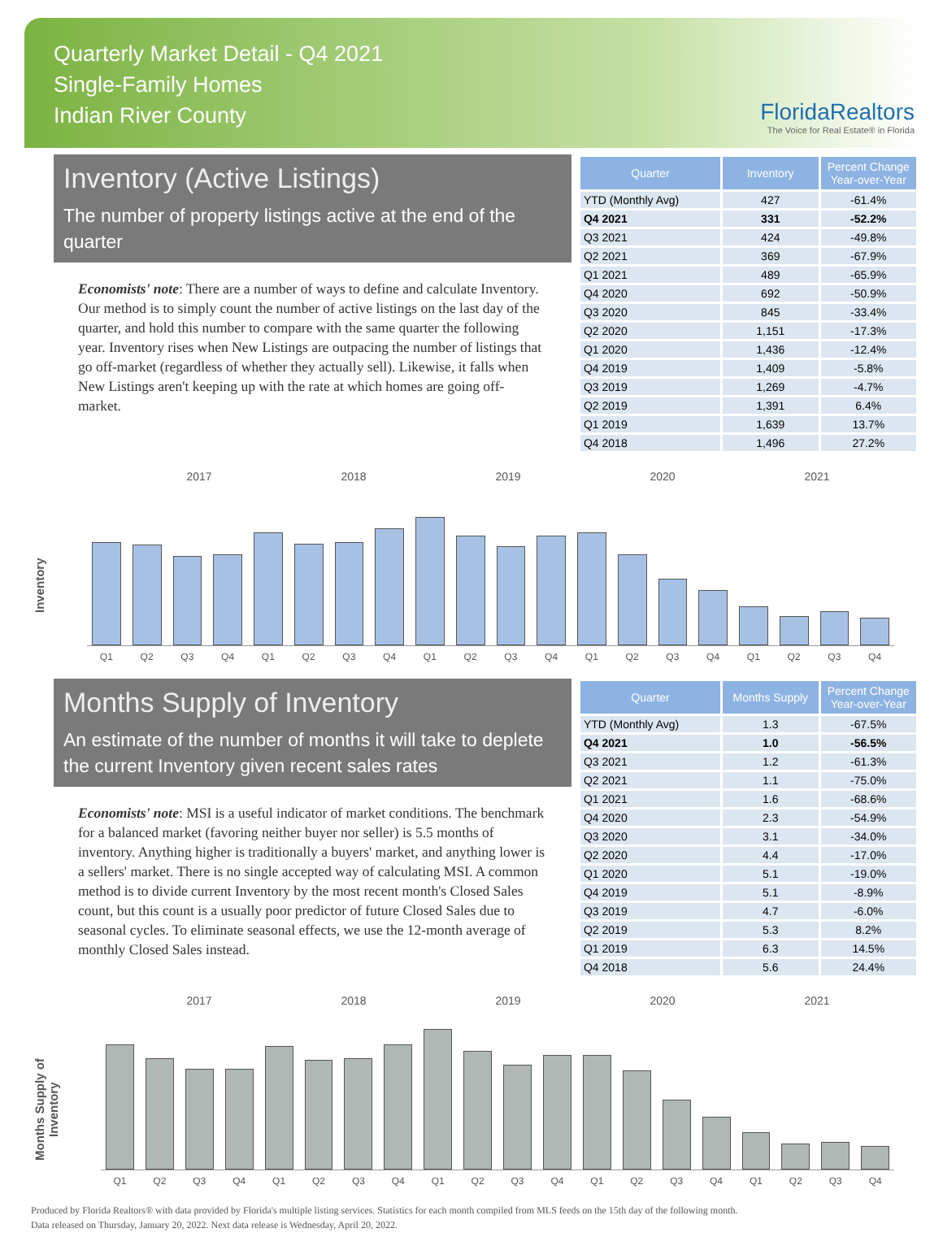Quarterly Market Detail - Q4 2021
Single-Family Homes
Indian River County
FloridaRealtors
The Voice for Real Estate® in Florida
Inventory (Active Listings)
The number of property listings active at the end of the quarter
Economists' note: There are a number of ways to define and calculate Inventory. Our method is to simply count the number of active listings on the last day of the quarter, and hold this number to compare with the same quarter the following year. Inventory rises when New Listings are outpacing the number of listings that go off-market (regardless of whether they actually sell). Likewise, it falls when New Listings aren't keeping up with the rate at which homes are going off-market.
| Quarter | Inventory | Percent Change Year-over-Year |
| --- | --- | --- |
| YTD (Monthly Avg) | 427 | -61.4% |
| Q4 2021 | 331 | -52.2% |
| Q3 2021 | 424 | -49.8% |
| Q2 2021 | 369 | -67.9% |
| Q1 2021 | 489 | -65.9% |
| Q4 2020 | 692 | -50.9% |
| Q3 2020 | 845 | -33.4% |
| Q2 2020 | 1,151 | -17.3% |
| Q1 2020 | 1,436 | -12.4% |
| Q4 2019 | 1,409 | -5.8% |
| Q3 2019 | 1,269 | -4.7% |
| Q2 2019 | 1,391 | 6.4% |
| Q1 2019 | 1,639 | 13.7% |
| Q4 2018 | 1,496 | 27.2% |
2017 2018 2019 2020 2021
Inventory
Q1
Q2
Q3
Q4
Q1
Q2
Q3
Q4
Q1
Q2
Q3
Q4
Q1
Q2
Q3
Q4
Q1
Q2
Q3
Q4
Months Supply of Inventory
An estimate of the number of months it will take to deplete the current Inventory given recent sales rates
Economists' note: MSI is a useful indicator of market conditions. The benchmark for a balanced market (favoring neither buyer nor seller) is 5.5 months of inventory. Anything higher is traditionally a buyers' market, and anything lower is a sellers' market. There is no single accepted way of calculating MSI. A common method is to divide current Inventory by the most recent month's Closed Sales count, but this count is a usually poor predictor of future Closed Sales due to seasonal cycles. To eliminate seasonal effects, we use the 12-month average of monthly Closed Sales instead.
| Quarter | Months Supply | Percent Change Year-over-Year |
| --- | --- | --- |
| YTD (Monthly Avg) | 1.3 | -67.5% |
| Q4 2021 | 1.0 | -56.5% |
| Q3 2021 | 1.2 | -61.3% |
| Q2 2021 | 1.1 | -75.0% |
| Q1 2021 | 1.6 | -68.6% |
| Q4 2020 | 2.3 | -54.9% |
| Q3 2020 | 3.1 | -34.0% |
| Q2 2020 | 4.4 | -17.0% |
| Q1 2020 | 5.1 | -19.0% |
| Q4 2019 | 5.1 | -8.9% |
| Q3 2019 | 4.7 | -6.0% |
| Q2 2019 | 5.3 | 8.2% |
| Q1 2019 | 6.3 | 14.5% |
| Q4 2018 | 5.6 | 24.4% |
2017 2018 2019 2020 2021
Months Supply of Inventory
Q1
Q2
Q3
Q4
Q1
Q2
Q3
Q4
Q1
Q2
Q3
Q4
Q1
Q2
Q3
Q4
Q1
Q2
Q3
Q4
Produced by Florida Realtors® with data provided by Florida's multiple listing services. Statistics for each month compiled from MLS feeds on the 15th day of the following month.
Data released on Thursday, January 20, 2022. Next data release is Wednesday, April 20, 2022.